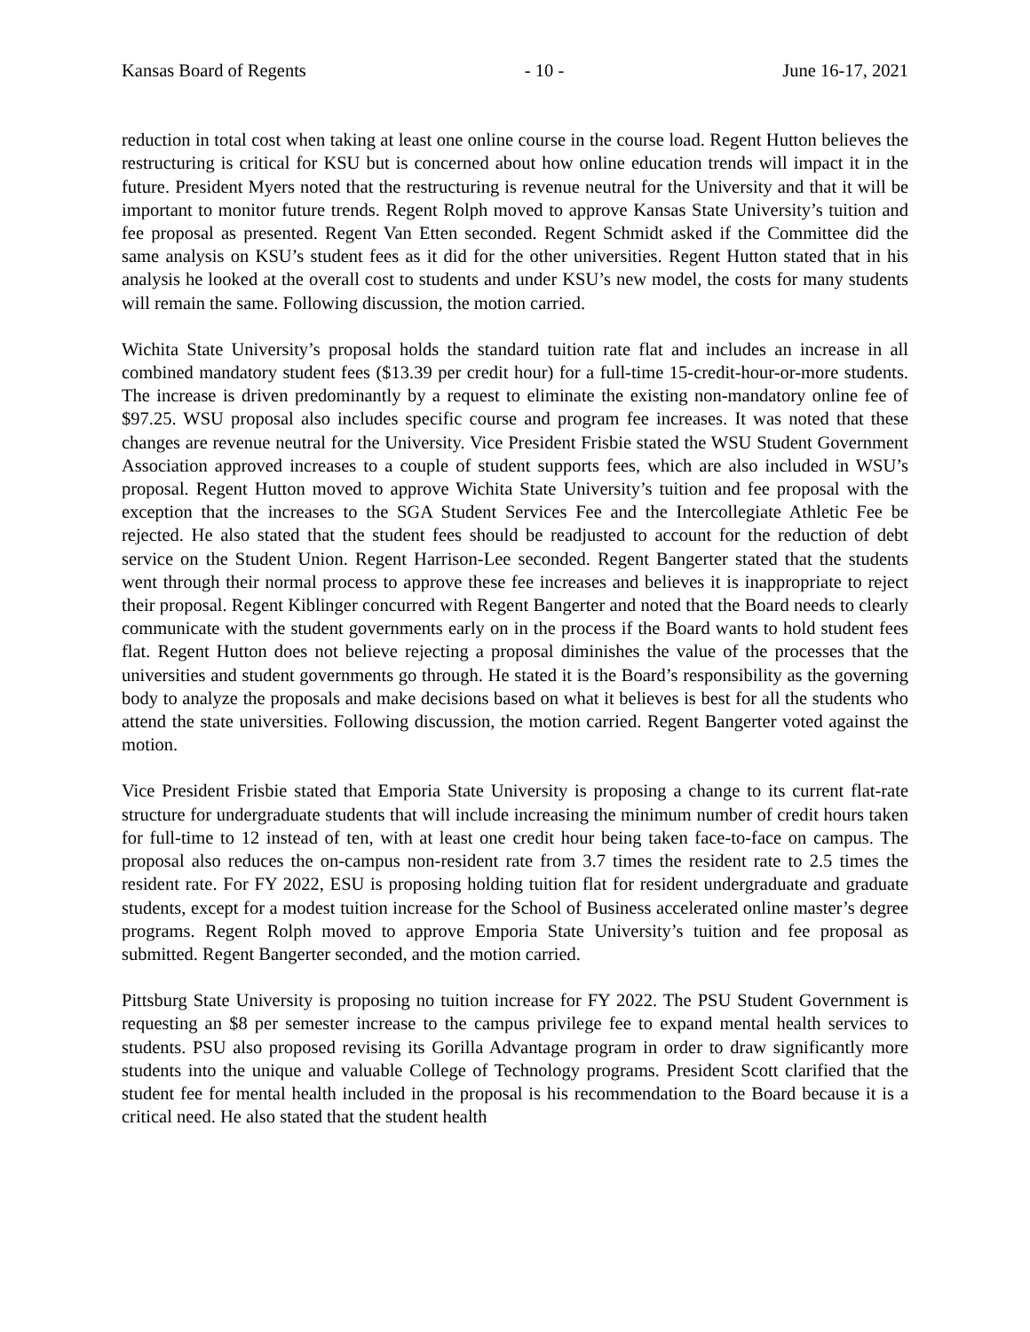Kansas Board of Regents - 10 - June 16-17, 2021
reduction in total cost when taking at least one online course in the course load. Regent Hutton believes the restructuring is critical for KSU but is concerned about how online education trends will impact it in the future. President Myers noted that the restructuring is revenue neutral for the University and that it will be important to monitor future trends. Regent Rolph moved to approve Kansas State University’s tuition and fee proposal as presented. Regent Van Etten seconded. Regent Schmidt asked if the Committee did the same analysis on KSU’s student fees as it did for the other universities. Regent Hutton stated that in his analysis he looked at the overall cost to students and under KSU’s new model, the costs for many students will remain the same. Following discussion, the motion carried.
Wichita State University’s proposal holds the standard tuition rate flat and includes an increase in all combined mandatory student fees ($13.39 per credit hour) for a full-time 15-credit-hour-or-more students. The increase is driven predominantly by a request to eliminate the existing non-mandatory online fee of $97.25. WSU proposal also includes specific course and program fee increases. It was noted that these changes are revenue neutral for the University. Vice President Frisbie stated the WSU Student Government Association approved increases to a couple of student supports fees, which are also included in WSU’s proposal. Regent Hutton moved to approve Wichita State University’s tuition and fee proposal with the exception that the increases to the SGA Student Services Fee and the Intercollegiate Athletic Fee be rejected. He also stated that the student fees should be readjusted to account for the reduction of debt service on the Student Union. Regent Harrison-Lee seconded. Regent Bangerter stated that the students went through their normal process to approve these fee increases and believes it is inappropriate to reject their proposal. Regent Kiblinger concurred with Regent Bangerter and noted that the Board needs to clearly communicate with the student governments early on in the process if the Board wants to hold student fees flat. Regent Hutton does not believe rejecting a proposal diminishes the value of the processes that the universities and student governments go through. He stated it is the Board’s responsibility as the governing body to analyze the proposals and make decisions based on what it believes is best for all the students who attend the state universities. Following discussion, the motion carried. Regent Bangerter voted against the motion.
Vice President Frisbie stated that Emporia State University is proposing a change to its current flat-rate structure for undergraduate students that will include increasing the minimum number of credit hours taken for full-time to 12 instead of ten, with at least one credit hour being taken face-to-face on campus. The proposal also reduces the on-campus non-resident rate from 3.7 times the resident rate to 2.5 times the resident rate. For FY 2022, ESU is proposing holding tuition flat for resident undergraduate and graduate students, except for a modest tuition increase for the School of Business accelerated online master’s degree programs. Regent Rolph moved to approve Emporia State University’s tuition and fee proposal as submitted. Regent Bangerter seconded, and the motion carried.
Pittsburg State University is proposing no tuition increase for FY 2022. The PSU Student Government is requesting an $8 per semester increase to the campus privilege fee to expand mental health services to students. PSU also proposed revising its Gorilla Advantage program in order to draw significantly more students into the unique and valuable College of Technology programs. President Scott clarified that the student fee for mental health included in the proposal is his recommendation to the Board because it is a critical need. He also stated that the student health